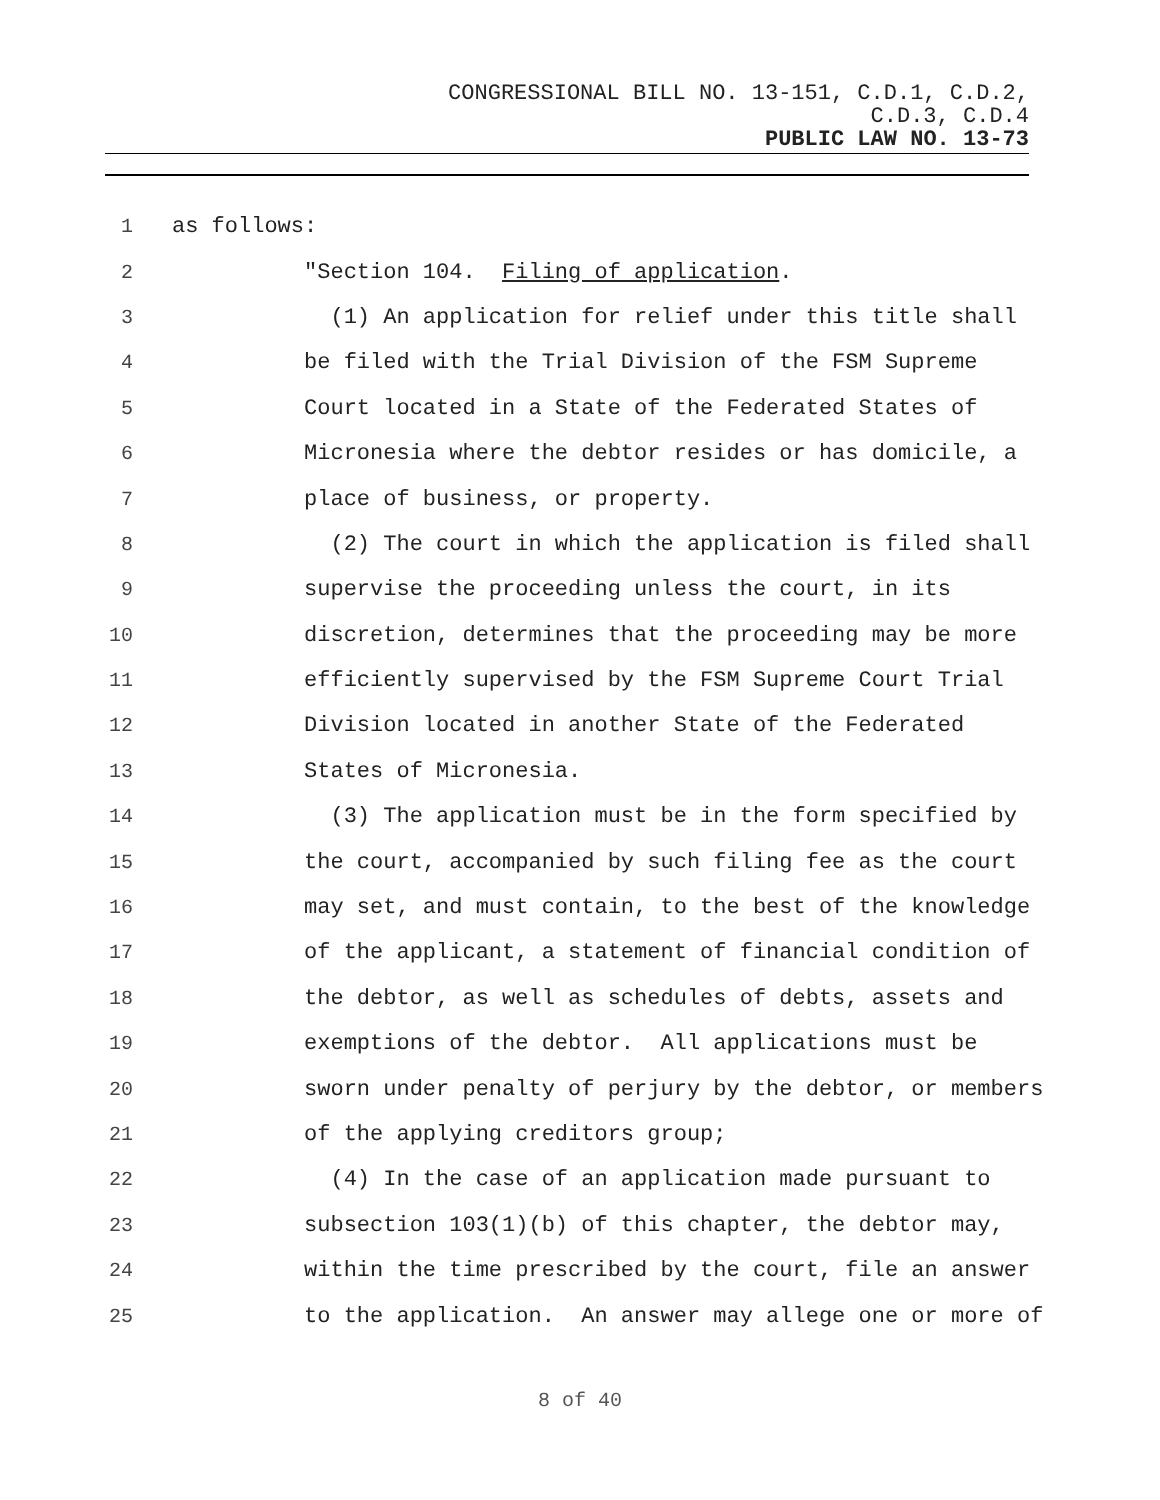CONGRESSIONAL BILL NO. 13-151, C.D.1, C.D.2,
C.D.3, C.D.4
PUBLIC LAW NO. 13-73
1 as follows:
2 "Section 104. Filing of application.
3 (1) An application for relief under this title shall
4 be filed with the Trial Division of the FSM Supreme
5 Court located in a State of the Federated States of
6 Micronesia where the debtor resides or has domicile, a
7 place of business, or property.
8 (2) The court in which the application is filed shall
9 supervise the proceeding unless the court, in its
10 discretion, determines that the proceeding may be more
11 efficiently supervised by the FSM Supreme Court Trial
12 Division located in another State of the Federated
13 States of Micronesia.
14 (3) The application must be in the form specified by
15 the court, accompanied by such filing fee as the court
16 may set, and must contain, to the best of the knowledge
17 of the applicant, a statement of financial condition of
18 the debtor, as well as schedules of debts, assets and
19 exemptions of the debtor. All applications must be
20 sworn under penalty of perjury by the debtor, or members
21 of the applying creditors group;
22 (4) In the case of an application made pursuant to
23 subsection 103(1)(b) of this chapter, the debtor may,
24 within the time prescribed by the court, file an answer
25 to the application. An answer may allege one or more of
8 of 40